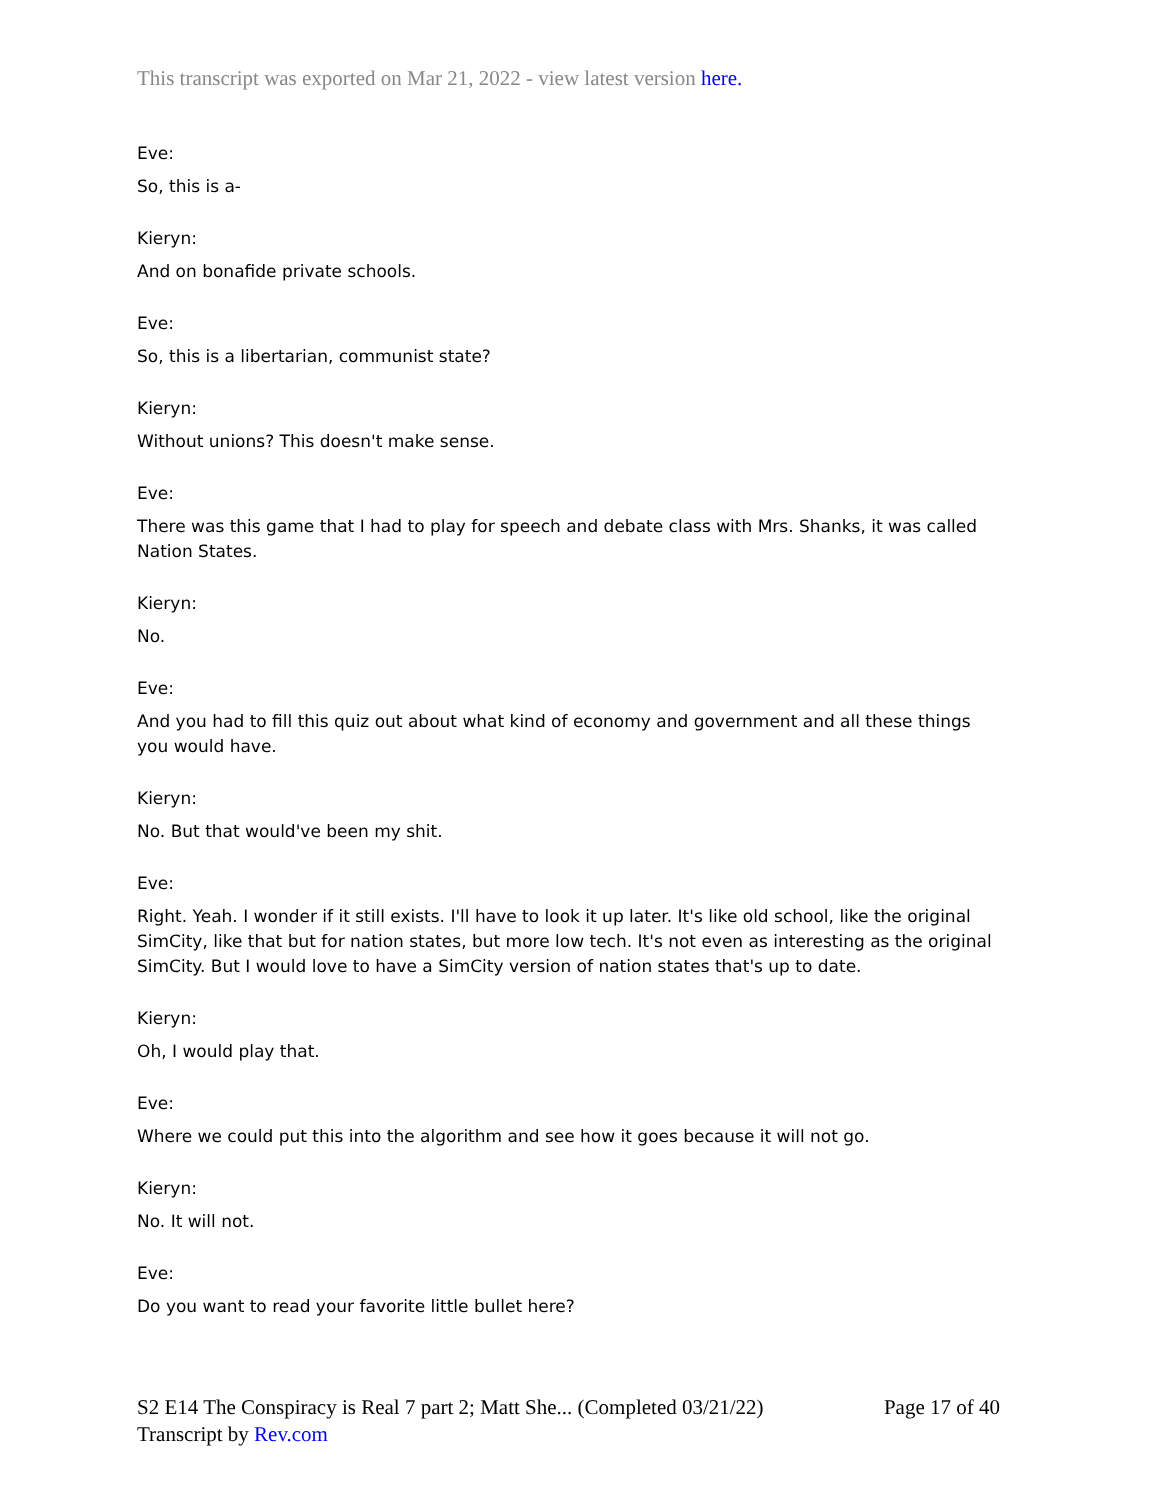This transcript was exported on Mar 21, 2022 - view latest version here.
Eve:
So, this is a-
Kieryn:
And on bonafide private schools.
Eve:
So, this is a libertarian, communist state?
Kieryn:
Without unions? This doesn't make sense.
Eve:
There was this game that I had to play for speech and debate class with Mrs. Shanks, it was called Nation States.
Kieryn:
No.
Eve:
And you had to fill this quiz out about what kind of economy and government and all these things you would have.
Kieryn:
No. But that would've been my shit.
Eve:
Right. Yeah. I wonder if it still exists. I'll have to look it up later. It's like old school, like the original SimCity, like that but for nation states, but more low tech. It's not even as interesting as the original SimCity. But I would love to have a SimCity version of nation states that's up to date.
Kieryn:
Oh, I would play that.
Eve:
Where we could put this into the algorithm and see how it goes because it will not go.
Kieryn:
No. It will not.
Eve:
Do you want to read your favorite little bullet here?
S2 E14 The Conspiracy is Real 7 part 2; Matt She... (Completed 03/21/22) Page 17 of 40
Transcript by Rev.com